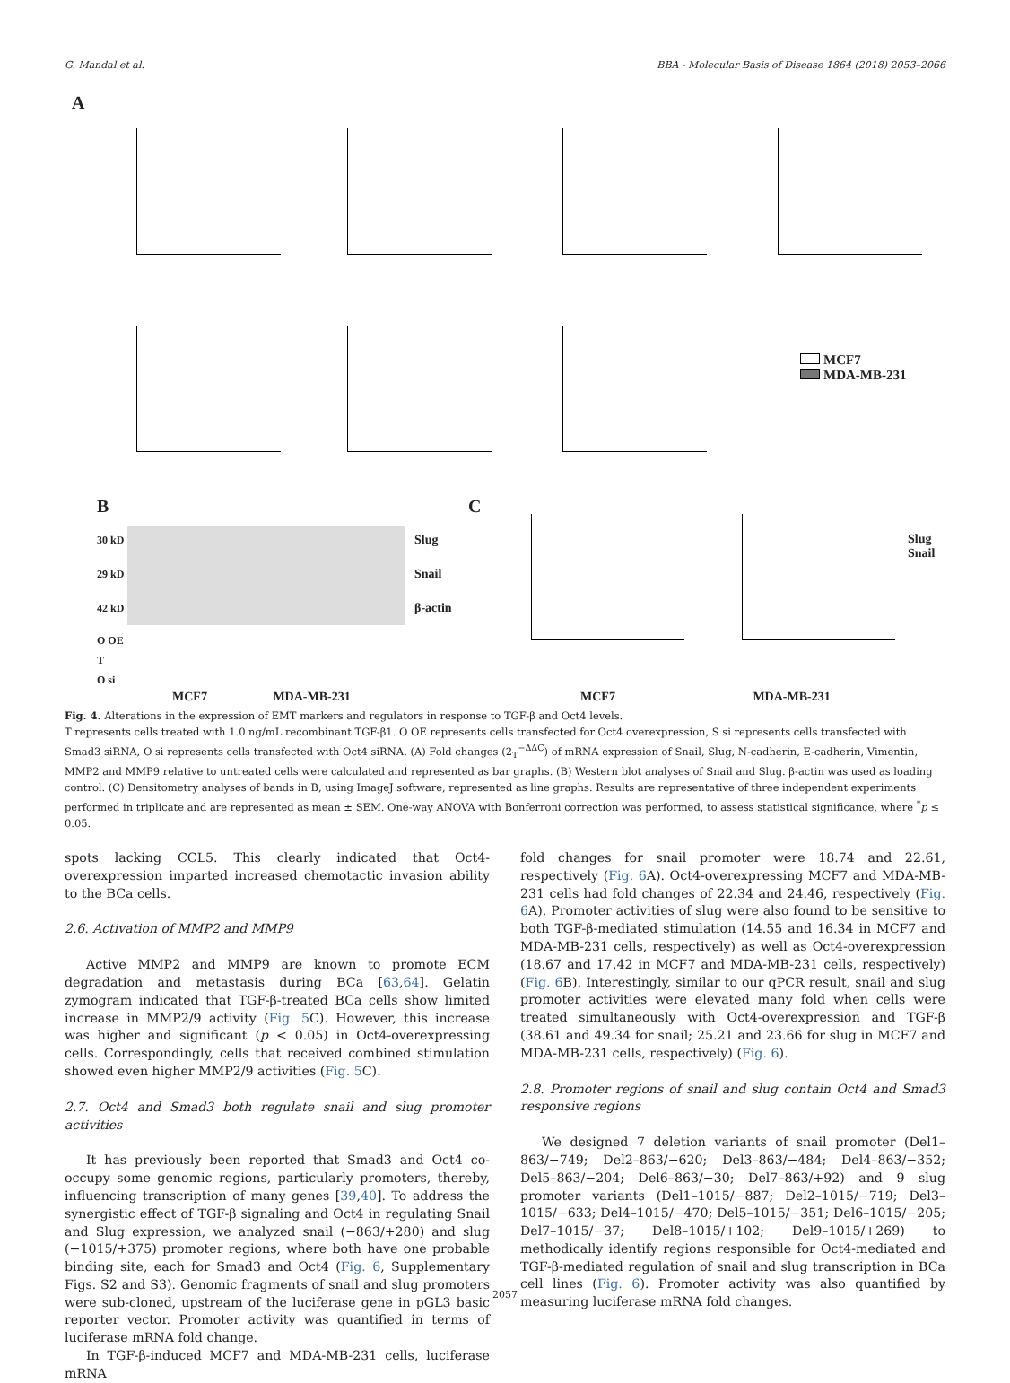G. Mandal et al. BBA - Molecular Basis of Disease 1864 (2018) 2053–2066
A
MCF7
MDA-MB-231
B
30 kD
29 kD
42 kD
Slug
Snail
β-actin
O OE
T
O si
MCF7 MDA-MB-231
C
MCF7 MDA-MB-231
Slug Snail
Fig. 4. Alterations in the expression of EMT markers and regulators in response to TGF-β and Oct4 levels.
T represents cells treated with 1.0 ng/mL recombinant TGF-β1. O OE represents cells transfected for Oct4 overexpression, S si represents cells transfected with Smad3 siRNA, O si represents cells transfected with Oct4 siRNA. (A) Fold changes (2<sub>T</sub><sup>−ΔΔC</sup>) of mRNA expression of Snail, Slug, N-cadherin, E-cadherin, Vimentin, MMP2 and MMP9 relative to untreated cells were calculated and represented as bar graphs. (B) Western blot analyses of Snail and Slug. β-actin was used as loading control. (C) Densitometry analyses of bands in B, using ImageJ software, represented as line graphs. Results are representative of three independent experiments performed in triplicate and are represented as mean ± SEM. One-way ANOVA with Bonferroni correction was performed, to assess statistical significance, where <sup>*</sup>p ≤ 0.05.
spots lacking CCL5. This clearly indicated that Oct4-overexpression imparted increased chemotactic invasion ability to the BCa cells.
2.6. Activation of MMP2 and MMP9
Active MMP2 and MMP9 are known to promote ECM degradation and metastasis during BCa [63,64]. Gelatin zymogram indicated that TGF-β-treated BCa cells show limited increase in MMP2/9 activity (Fig. 5 C). However, this increase was higher and significant (p < 0.05) in Oct4-overexpressing cells. Correspondingly, cells that received combined stimulation showed even higher MMP2/9 activities (Fig. 5 C).
2.7. Oct4 and Smad3 both regulate snail and slug promoter activities
It has previously been reported that Smad3 and Oct4 co-occupy some genomic regions, particularly promoters, thereby, influencing transcription of many genes [39,40]. To address the synergistic effect of TGF-β signaling and Oct4 in regulating Snail and Slug expression, we analyzed snail (−863/+280) and slug (−1015/+375) promoter regions, where both have one probable binding site, each for Smad3 and Oct4 (Fig. 6, Supplementary Figs. S2 and S3). Genomic fragments of snail and slug promoters were sub-cloned, upstream of the luciferase gene in pGL3 basic reporter vector. Promoter activity was quantified in terms of luciferase mRNA fold change.
In TGF-β-induced MCF7 and MDA-MB-231 cells, luciferase mRNA
fold changes for snail promoter were 18.74 and 22.61, respectively (Fig. 6 A). Oct4-overexpressing MCF7 and MDA-MB-231 cells had fold changes of 22.34 and 24.46, respectively (Fig. 6 A). Promoter activities of slug were also found to be sensitive to both TGF-β-mediated stimulation (14.55 and 16.34 in MCF7 and MDA-MB-231 cells, respectively) as well as Oct4-overexpression (18.67 and 17.42 in MCF7 and MDA-MB-231 cells, respectively) (Fig. 6 B). Interestingly, similar to our qPCR result, snail and slug promoter activities were elevated many fold when cells were treated simultaneously with Oct4-overexpression and TGF-β (38.61 and 49.34 for snail; 25.21 and 23.66 for slug in MCF7 and MDA-MB-231 cells, respectively) (Fig. 6).
2.8. Promoter regions of snail and slug contain Oct4 and Smad3 responsive regions
We designed 7 deletion variants of snail promoter (Del1–863/−749; Del2–863/−620; Del3–863/−484; Del4–863/−352; Del5–863/−204; Del6–863/−30; Del7–863/+92) and 9 slug promoter variants (Del1–1015/−887; Del2–1015/−719; Del3–1015/−633; Del4–1015/−470; Del5–1015/−351; Del6–1015/−205; Del7–1015/−37; Del8–1015/+102; Del9–1015/+269) to methodically identify regions responsible for Oct4-mediated and TGF-β-mediated regulation of snail and slug transcription in BCa cell lines (Fig. 6). Promoter activity was also quantified by measuring luciferase mRNA fold changes.
2057